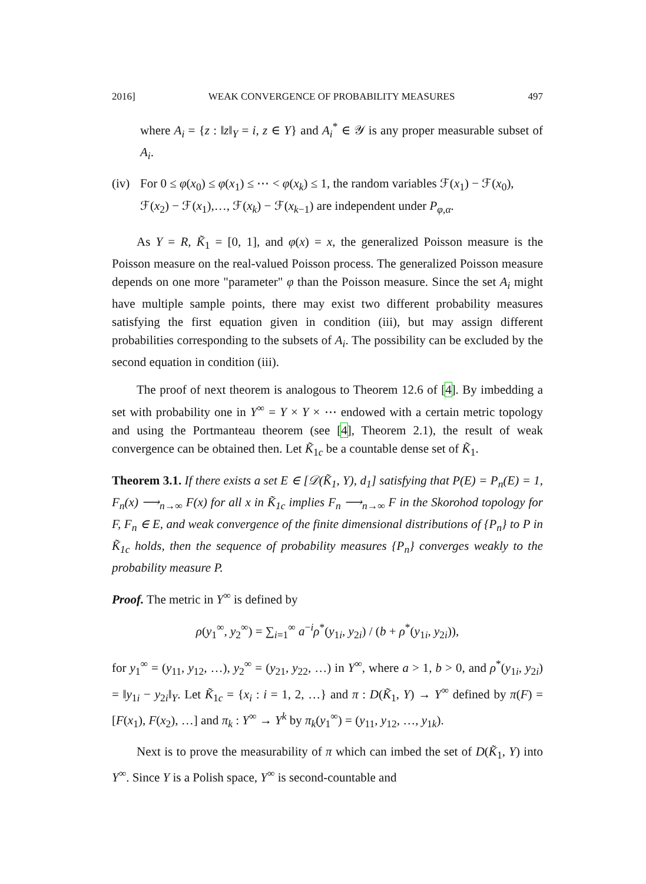2016] WEAK CONVERGENCE OF PROBABILITY MEASURES 497
where A<sub>i</sub> = {z : ‖z‖<sub>Y</sub> = i, z ∈ Y} and A<sub>i</sub><sup>*</sup> ∈ 𝒴 is any proper measurable subset of A<sub>i</sub>.
(iv) For 0 ≤ φ(x<sub>0</sub>) ≤ φ(x<sub>1</sub>) ≤ ⋯ < φ(x<sub>k</sub>) ≤ 1, the random variables ℱ(x<sub>1</sub>) − ℱ(x<sub>0</sub>), ℱ(x<sub>2</sub>) − ℱ(x<sub>1</sub>),…, ℱ(x<sub>k</sub>) − ℱ(x<sub>k−1</sub>) are independent under P<sub>φ,α</sub>.
As Y = R, K̃<sub>1</sub> = [0, 1], and φ(x) = x, the generalized Poisson measure is the Poisson measure on the real-valued Poisson process. The generalized Poisson measure depends on one more "parameter" φ than the Poisson measure. Since the set A<sub>i</sub> might have multiple sample points, there may exist two different probability measures satisfying the first equation given in condition (iii), but may assign different probabilities corresponding to the subsets of A<sub>i</sub>. The possibility can be excluded by the second equation in condition (iii).
The proof of next theorem is analogous to Theorem 12.6 of [4]. By imbedding a set with probability one in Y<sup>∞</sup> = Y × Y × ⋯ endowed with a certain metric topology and using the Portmanteau theorem (see [4], Theorem 2.1), the result of weak convergence can be obtained then. Let K̃<sub>1c</sub> be a countable dense set of K̃<sub>1</sub>.
Theorem 3.1. If there exists a set E ∈ [𝒟(K̃<sub>1</sub>, Y), d<sub>1</sub>] satisfying that P(E) = P<sub>n</sub>(E) = 1, F<sub>n</sub>(x) ⟶<sub>n→∞</sub> F(x) for all x in K̃<sub>1c</sub> implies F<sub>n</sub> ⟶<sub>n→∞</sub> F in the Skorohod topology for F, F<sub>n</sub> ∈ E, and weak convergence of the finite dimensional distributions of {P<sub>n</sub>} to P in K̃<sub>1c</sub> holds, then the sequence of probability measures {P<sub>n</sub>} converges weakly to the probability measure P.
Proof. The metric in Y<sup>∞</sup> is defined by
ρ(y<sub>1</sub><sup>∞</sup>, y<sub>2</sub><sup>∞</sup>) = ∑<sub>i=1</sub><sup>∞</sup> a<sup>−i</sup>ρ<sup>*</sup>(y<sub>1i</sub>, y<sub>2i</sub>) / (b + ρ<sup>*</sup>(y<sub>1i</sub>, y<sub>2i</sub>)),
for y<sub>1</sub><sup>∞</sup> = (y<sub>11</sub>, y<sub>12</sub>, …), y<sub>2</sub><sup>∞</sup> = (y<sub>21</sub>, y<sub>22</sub>, …) in Y<sup>∞</sup>, where a > 1, b > 0, and ρ<sup>*</sup>(y<sub>1i</sub>, y<sub>2i</sub>) = ‖y<sub>1i</sub> − y<sub>2i</sub>‖<sub>Y</sub>. Let K̃<sub>1c</sub> = {x<sub>i</sub> : i = 1, 2, …} and π : D(K̃<sub>1</sub>, Y) → Y<sup>∞</sup> defined by π(F) = [F(x<sub>1</sub>), F(x<sub>2</sub>), …] and π<sub>k</sub> : Y<sup>∞</sup> → Y<sup>k</sup> by π<sub>k</sub>(y<sub>1</sub><sup>∞</sup>) = (y<sub>11</sub>, y<sub>12</sub>, …, y<sub>1k</sub>).
Next is to prove the measurability of π which can imbed the set of D(K̃<sub>1</sub>, Y) into Y<sup>∞</sup>. Since Y is a Polish space, Y<sup>∞</sup> is second-countable and